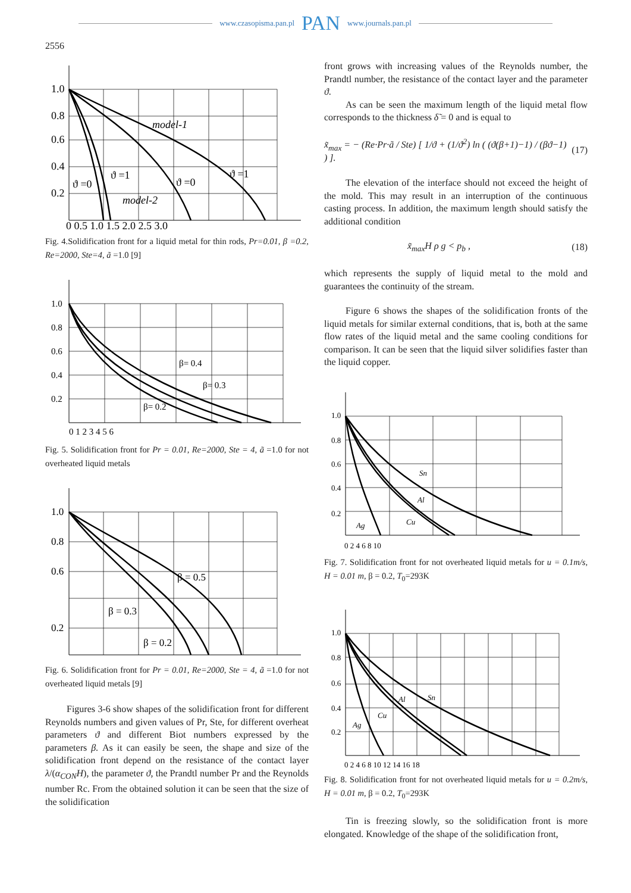www.czasopisma.pan.pl PAN www.journals.pan.pl
2556
1.0
0.8
0.6
0.4
0.2
model-1
model-2
ϑ =0
ϑ =1
ϑ =0
ϑ =1
0 0.5 1.0 1.5 2.0 2.5 3.0
Fig. 4.Solidification front for a liquid metal for thin rods, Pr=0.01, β =0.2, Re=2000, Ste=4, ã =1.0 [9]
1.0
0.8
0.6
0.4
0.2
β= 0.4
β= 0.3
β= 0.2
0 1 2 3 4 5 6
Fig. 5. Solidification front for Pr = 0.01, Re=2000, Ste = 4, ã =1.0 for not overheated liquid metals
1.0
0.8
0.6
0.2
β = 0.5
β = 0.3
β = 0.2
Fig. 6. Solidification front for Pr = 0.01, Re=2000, Ste = 4, ã =1.0 for not overheated liquid metals [9]
Figures 3-6 show shapes of the solidification front for different Reynolds numbers and given values of Pr, Ste, for different overheat parameters ϑ and different Biot numbers expressed by the parameters β. As it can easily be seen, the shape and size of the solidification front depend on the resistance of the contact layer λ/(α<sub>CON</sub>H), the parameter ϑ, the Prandtl number Pr and the Reynolds number Rc. From the obtained solution it can be seen that the size of the solidification
front grows with increasing values of the Reynolds number, the Prandtl number, the resistance of the contact layer and the parameter ϑ.
As can be seen the maximum length of the liquid metal flow corresponds to the thickness δ̃ = 0 and is equal to
x̃<sub>max</sub> = − (Re·Pr·ã / Ste) [ 1/ϑ + (1/ϑ<sup>2</sup>) ln ( (ϑ(β+1)−1) / (βϑ−1) ) ]. (17)
The elevation of the interface should not exceed the height of the mold. This may result in an interruption of the continuous casting process. In addition, the maximum length should satisfy the additional condition
x̃<sub>max</sub>H ρ g < p<sub>b</sub> , (18)
which represents the supply of liquid metal to the mold and guarantees the continuity of the stream.
Figure 6 shows the shapes of the solidification fronts of the liquid metals for similar external conditions, that is, both at the same flow rates of the liquid metal and the same cooling conditions for comparison. It can be seen that the liquid silver solidifies faster than the liquid copper.
1.0
0.8
0.6
0.4
0.2
Sn
Al
Cu
Ag
0 2 4 6 8 10
Fig. 7. Solidification front for not overheated liquid metals for u = 0.1m/s, H = 0.01 m, β = 0.2, T<sub>0</sub>=293K
1.0
0.8
0.6
0.4
0.2
Sn
Al
Cu
Ag
0 2 4 6 8 10 12 14 16 18
Fig. 8. Solidification front for not overheated liquid metals for u = 0.2m/s, H = 0.01 m, β = 0.2, T<sub>0</sub>=293K
Tin is freezing slowly, so the solidification front is more elongated. Knowledge of the shape of the solidification front,